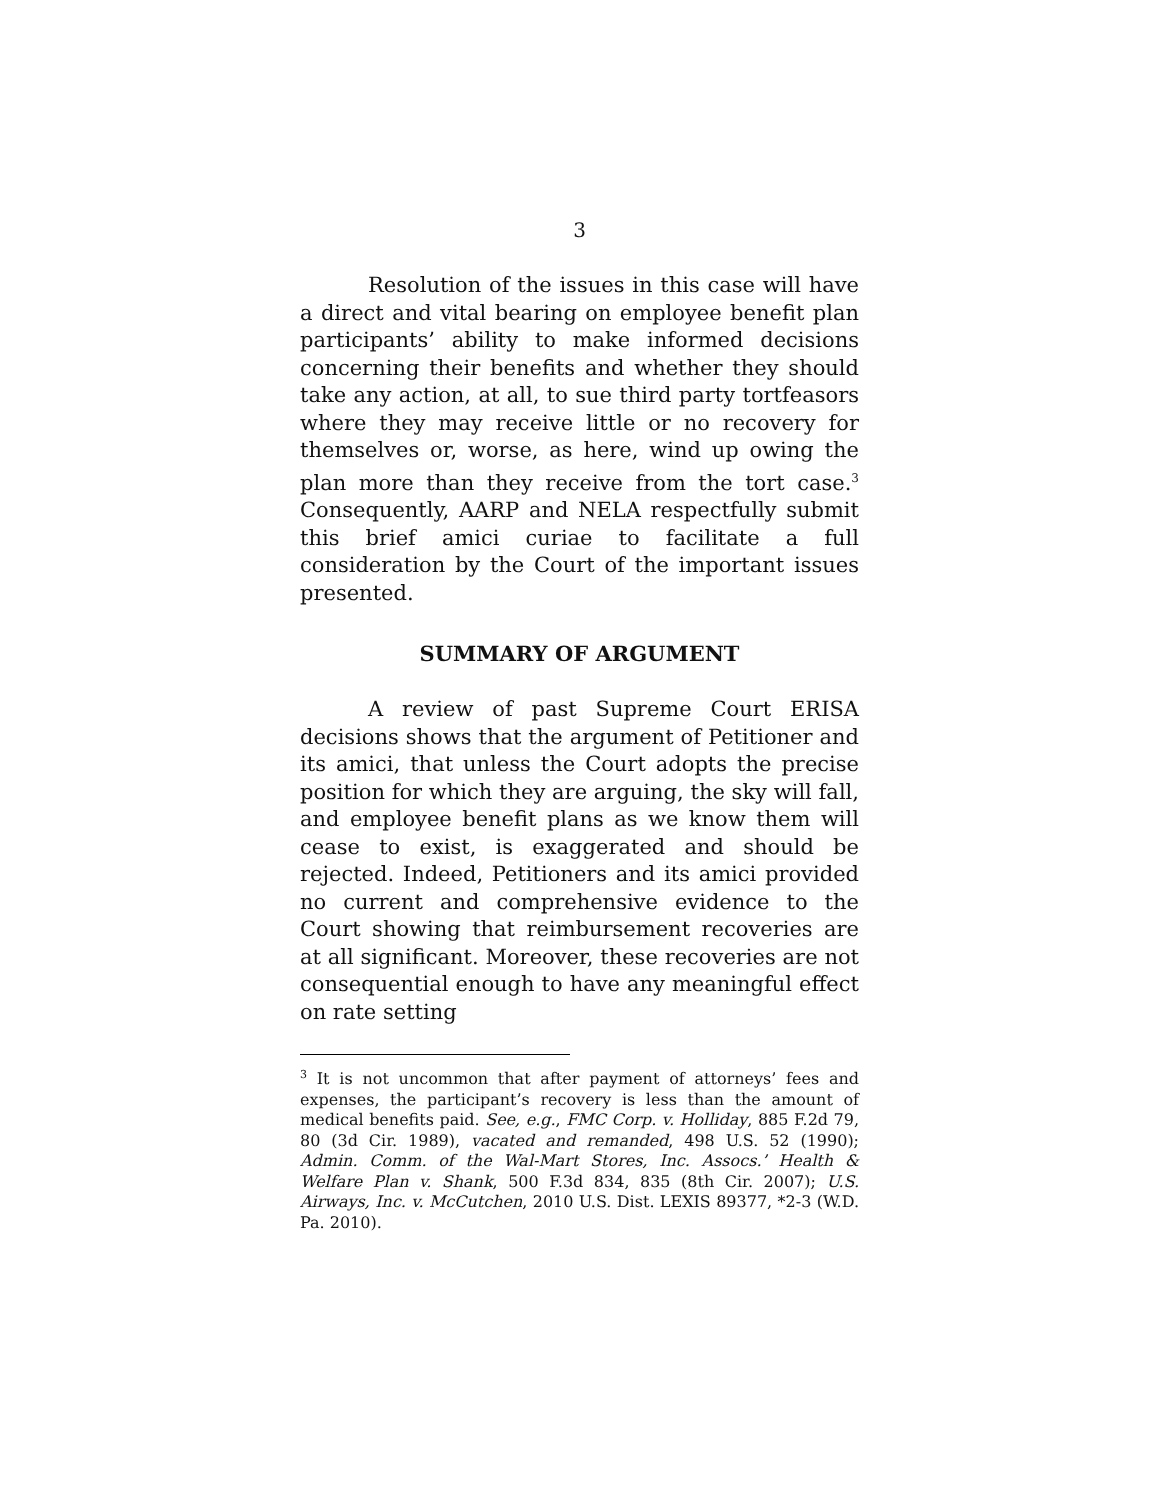3
Resolution of the issues in this case will have a direct and vital bearing on employee benefit plan participants’ ability to make informed decisions concerning their benefits and whether they should take any action, at all, to sue third party tortfeasors where they may receive little or no recovery for themselves or, worse, as here, wind up owing the plan more than they receive from the tort case.<sup>3</sup> Consequently, AARP and NELA respectfully submit this brief amici curiae to facilitate a full consideration by the Court of the important issues presented.
SUMMARY OF ARGUMENT
A review of past Supreme Court ERISA decisions shows that the argument of Petitioner and its amici, that unless the Court adopts the precise position for which they are arguing, the sky will fall, and employee benefit plans as we know them will cease to exist, is exaggerated and should be rejected. Indeed, Petitioners and its amici provided no current and comprehensive evidence to the Court showing that reimbursement recoveries are at all significant. Moreover, these recoveries are not consequential enough to have any meaningful effect on rate setting
<sup>3</sup> It is not uncommon that after payment of attorneys’ fees and expenses, the participant’s recovery is less than the amount of medical benefits paid. See, e.g., FMC Corp. v. Holliday, 885 F.2d 79, 80 (3d Cir. 1989), vacated and remanded, 498 U.S. 52 (1990); Admin. Comm. of the Wal-Mart Stores, Inc. Assocs.’ Health & Welfare Plan v. Shank, 500 F.3d 834, 835 (8th Cir. 2007); U.S. Airways, Inc. v. McCutchen, 2010 U.S. Dist. LEXIS 89377, *2-3 (W.D. Pa. 2010).